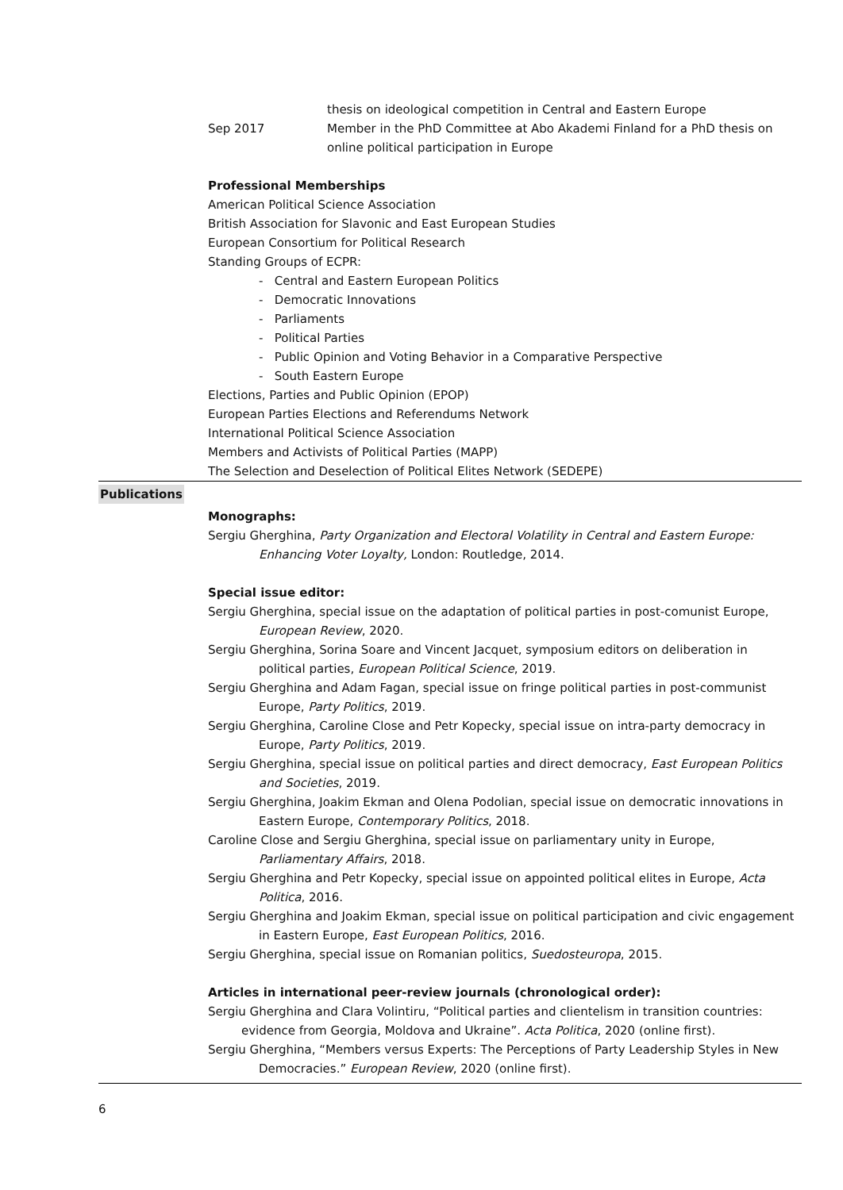thesis on ideological competition in Central and Eastern Europe
Sep 2017 Member in the PhD Committee at Abo Akademi Finland for a PhD thesis on online political participation in Europe
Professional Memberships
American Political Science Association
British Association for Slavonic and East European Studies
European Consortium for Political Research
Standing Groups of ECPR:
- Central and Eastern European Politics
- Democratic Innovations
- Parliaments
- Political Parties
- Public Opinion and Voting Behavior in a Comparative Perspective
- South Eastern Europe
Elections, Parties and Public Opinion (EPOP)
European Parties Elections and Referendums Network
International Political Science Association
Members and Activists of Political Parties (MAPP)
The Selection and Deselection of Political Elites Network (SEDEPE)
Publications
Monographs:
Sergiu Gherghina, Party Organization and Electoral Volatility in Central and Eastern Europe: Enhancing Voter Loyalty, London: Routledge, 2014.
Special issue editor:
Sergiu Gherghina, special issue on the adaptation of political parties in post-comunist Europe, European Review, 2020.
Sergiu Gherghina, Sorina Soare and Vincent Jacquet, symposium editors on deliberation in political parties, European Political Science, 2019.
Sergiu Gherghina and Adam Fagan, special issue on fringe political parties in post-communist Europe, Party Politics, 2019.
Sergiu Gherghina, Caroline Close and Petr Kopecky, special issue on intra-party democracy in Europe, Party Politics, 2019.
Sergiu Gherghina, special issue on political parties and direct democracy, East European Politics and Societies, 2019.
Sergiu Gherghina, Joakim Ekman and Olena Podolian, special issue on democratic innovations in Eastern Europe, Contemporary Politics, 2018.
Caroline Close and Sergiu Gherghina, special issue on parliamentary unity in Europe, Parliamentary Affairs, 2018.
Sergiu Gherghina and Petr Kopecky, special issue on appointed political elites in Europe, Acta Politica, 2016.
Sergiu Gherghina and Joakim Ekman, special issue on political participation and civic engagement in Eastern Europe, East European Politics, 2016.
Sergiu Gherghina, special issue on Romanian politics, Suedosteuropa, 2015.
Articles in international peer-review journals (chronological order):
Sergiu Gherghina and Clara Volintiru, “Political parties and clientelism in transition countries: evidence from Georgia, Moldova and Ukraine”. Acta Politica, 2020 (online first).
Sergiu Gherghina, “Members versus Experts: The Perceptions of Party Leadership Styles in New Democracies.” European Review, 2020 (online first).
6